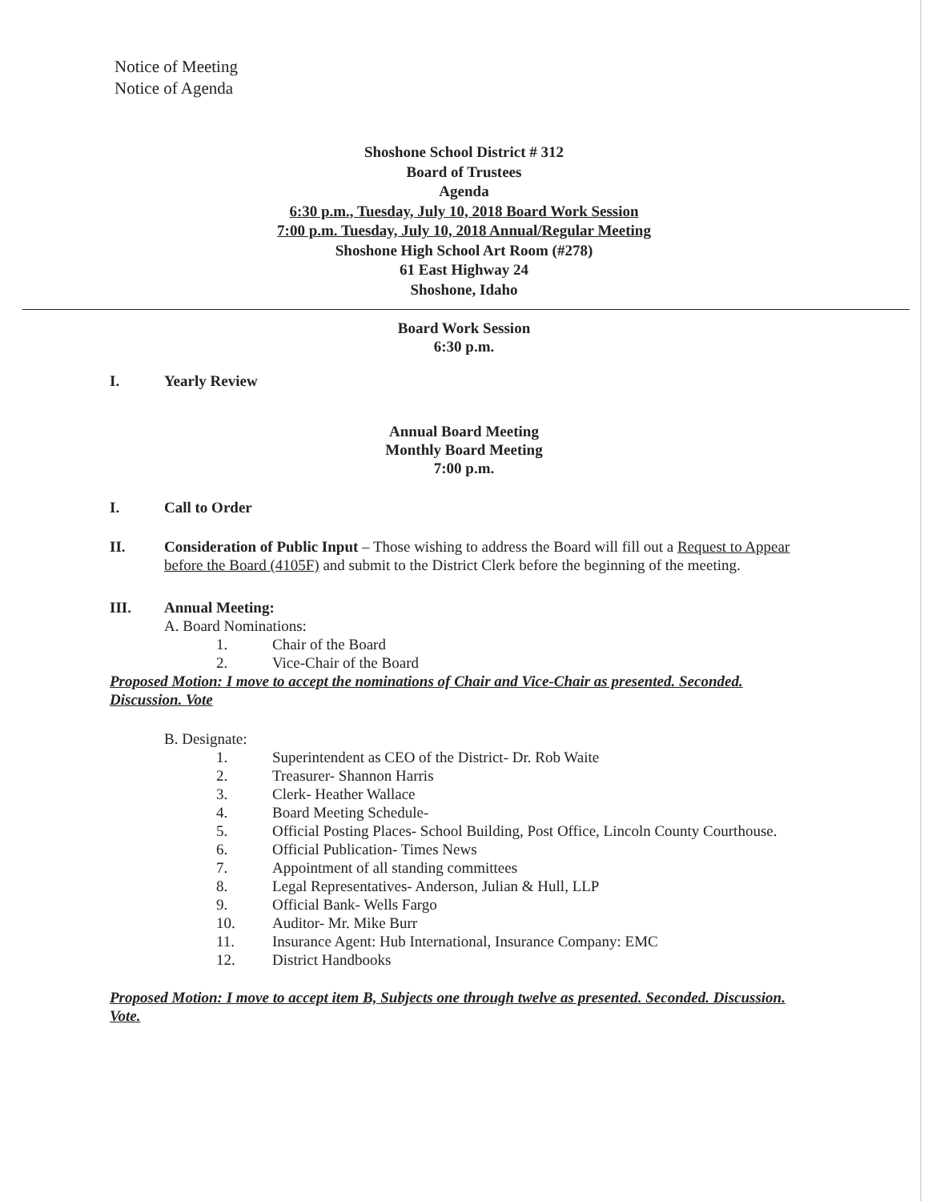Notice of Meeting
Notice of Agenda
Shoshone School District # 312
Board of Trustees
Agenda
6:30 p.m., Tuesday, July 10, 2018 Board Work Session
7:00 p.m. Tuesday, July 10, 2018 Annual/Regular Meeting
Shoshone High School Art Room (#278)
61 East Highway 24
Shoshone, Idaho
Board Work Session
6:30 p.m.
I. Yearly Review
Annual Board Meeting
Monthly Board Meeting
7:00 p.m.
I. Call to Order
II. Consideration of Public Input – Those wishing to address the Board will fill out a Request to Appear before the Board (4105F) and submit to the District Clerk before the beginning of the meeting.
III. Annual Meeting:
A. Board Nominations:
1. Chair of the Board
2. Vice-Chair of the Board
Proposed Motion: I move to accept the nominations of Chair and Vice-Chair as presented. Seconded. Discussion. Vote
B. Designate:
1. Superintendent as CEO of the District- Dr. Rob Waite
2. Treasurer- Shannon Harris
3. Clerk- Heather Wallace
4. Board Meeting Schedule-
5. Official Posting Places- School Building, Post Office, Lincoln County Courthouse.
6. Official Publication- Times News
7. Appointment of all standing committees
8. Legal Representatives- Anderson, Julian & Hull, LLP
9. Official Bank- Wells Fargo
10. Auditor- Mr. Mike Burr
11. Insurance Agent: Hub International, Insurance Company: EMC
12. District Handbooks
Proposed Motion: I move to accept item B, Subjects one through twelve as presented. Seconded. Discussion. Vote.